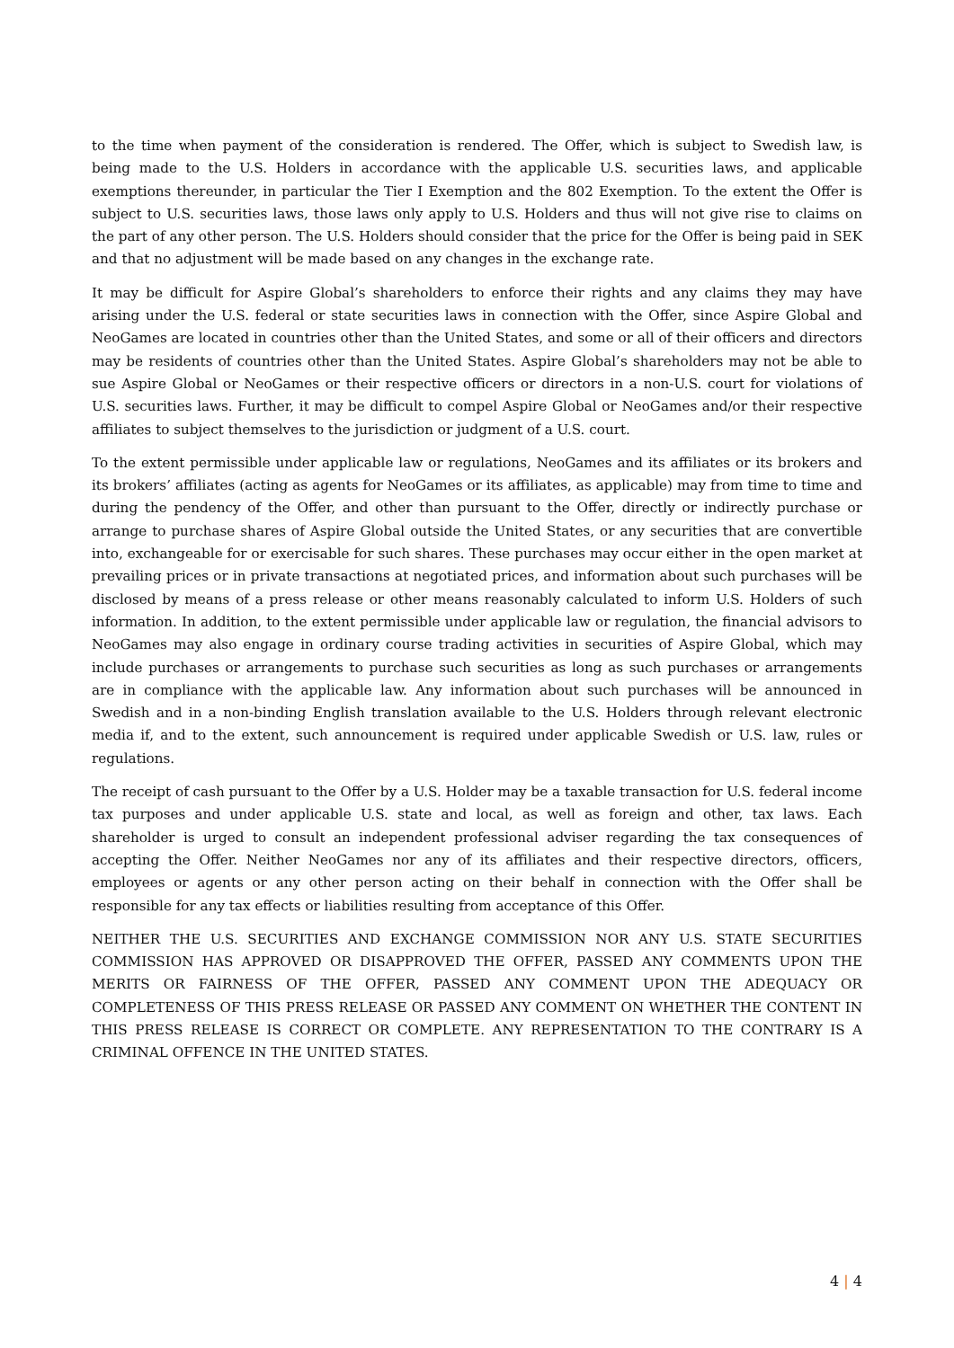to the time when payment of the consideration is rendered. The Offer, which is subject to Swedish law, is being made to the U.S. Holders in accordance with the applicable U.S. securities laws, and applicable exemptions thereunder, in particular the Tier I Exemption and the 802 Exemption. To the extent the Offer is subject to U.S. securities laws, those laws only apply to U.S. Holders and thus will not give rise to claims on the part of any other person. The U.S. Holders should consider that the price for the Offer is being paid in SEK and that no adjustment will be made based on any changes in the exchange rate.
It may be difficult for Aspire Global’s shareholders to enforce their rights and any claims they may have arising under the U.S. federal or state securities laws in connection with the Offer, since Aspire Global and NeoGames are located in countries other than the United States, and some or all of their officers and directors may be residents of countries other than the United States. Aspire Global’s shareholders may not be able to sue Aspire Global or NeoGames or their respective officers or directors in a non-U.S. court for violations of U.S. securities laws. Further, it may be difficult to compel Aspire Global or NeoGames and/or their respective affiliates to subject themselves to the jurisdiction or judgment of a U.S. court.
To the extent permissible under applicable law or regulations, NeoGames and its affiliates or its brokers and its brokers’ affiliates (acting as agents for NeoGames or its affiliates, as applicable) may from time to time and during the pendency of the Offer, and other than pursuant to the Offer, directly or indirectly purchase or arrange to purchase shares of Aspire Global outside the United States, or any securities that are convertible into, exchangeable for or exercisable for such shares. These purchases may occur either in the open market at prevailing prices or in private transactions at negotiated prices, and information about such purchases will be disclosed by means of a press release or other means reasonably calculated to inform U.S. Holders of such information. In addition, to the extent permissible under applicable law or regulation, the financial advisors to NeoGames may also engage in ordinary course trading activities in securities of Aspire Global, which may include purchases or arrangements to purchase such securities as long as such purchases or arrangements are in compliance with the applicable law. Any information about such purchases will be announced in Swedish and in a non-binding English translation available to the U.S. Holders through relevant electronic media if, and to the extent, such announcement is required under applicable Swedish or U.S. law, rules or regulations.
The receipt of cash pursuant to the Offer by a U.S. Holder may be a taxable transaction for U.S. federal income tax purposes and under applicable U.S. state and local, as well as foreign and other, tax laws. Each shareholder is urged to consult an independent professional adviser regarding the tax consequences of accepting the Offer. Neither NeoGames nor any of its affiliates and their respective directors, officers, employees or agents or any other person acting on their behalf in connection with the Offer shall be responsible for any tax effects or liabilities resulting from acceptance of this Offer.
NEITHER THE U.S. SECURITIES AND EXCHANGE COMMISSION NOR ANY U.S. STATE SECURITIES COMMISSION HAS APPROVED OR DISAPPROVED THE OFFER, PASSED ANY COMMENTS UPON THE MERITS OR FAIRNESS OF THE OFFER, PASSED ANY COMMENT UPON THE ADEQUACY OR COMPLETENESS OF THIS PRESS RELEASE OR PASSED ANY COMMENT ON WHETHER THE CONTENT IN THIS PRESS RELEASE IS CORRECT OR COMPLETE. ANY REPRESENTATION TO THE CONTRARY IS A CRIMINAL OFFENCE IN THE UNITED STATES.
4 | 4